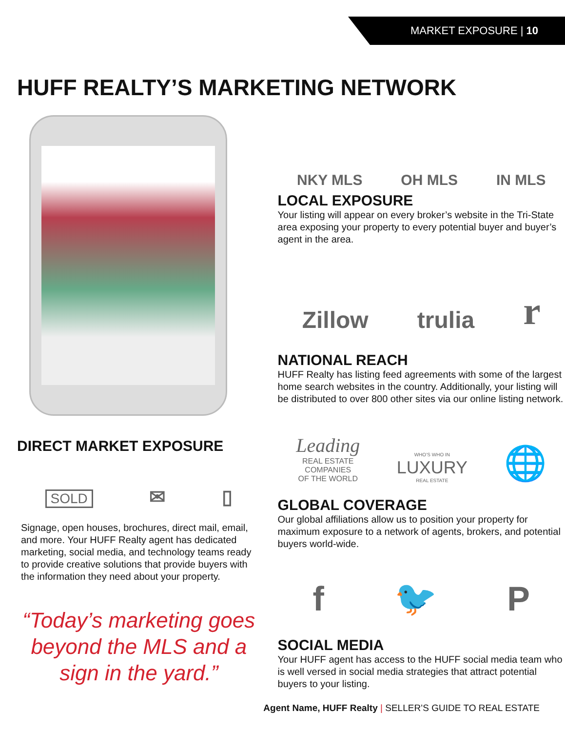MARKET EXPOSURE | 10
HUFF REALTY’S MARKETING NETWORK
DIRECT MARKET EXPOSURE
SOLD ✉ ▯
Signage, open houses, brochures, direct mail, email, and more. Your HUFF Realty agent has dedicated marketing, social media, and technology teams ready to provide creative solutions that provide buyers with the information they need about your property.
“Today’s marketing goes beyond the MLS and a sign in the yard.”
NKY MLS OH MLS IN MLS
LOCAL EXPOSURE
Your listing will appear on every broker’s website in the Tri-State area exposing your property to every potential buyer and buyer’s agent in the area.
Zillow trulia r
NATIONAL REACH
HUFF Realty has listing feed agreements with some of the largest home search websites in the country. Additionally, your listing will be distributed to over 800 other sites via our online listing network.
Leading
REAL ESTATE
COMPANIES
OF THE WORLD WHO’S WHO IN
LUXURY
REAL ESTATE 🌐
GLOBAL COVERAGE
Our global affiliations allow us to position your property for maximum exposure to a network of agents, brokers, and potential buyers world-wide.
f 🐦 P
SOCIAL MEDIA
Your HUFF agent has access to the HUFF social media team who is well versed in social media strategies that attract potential buyers to your listing.
Agent Name, HUFF Realty | SELLER’S GUIDE TO REAL ESTATE